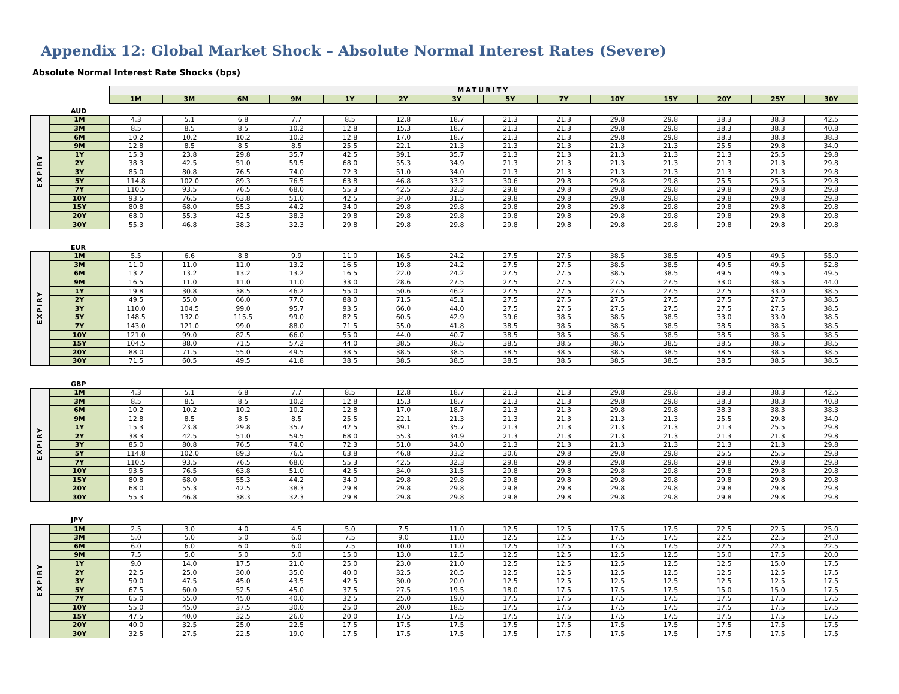Appendix 12: Global Market Shock – Absolute Normal Interest Rates (Severe)
Absolute Normal Interest Rate Shocks (bps)
| | | MATURITY | | | | | | | | | | | | | |
| | | 1M | 3M | 6M | 9M | 1Y | 2Y | 3Y | 5Y | 7Y | 10Y | 15Y | 20Y | 25Y | 30Y |
AUD
| EXPIRY | 1M | 4.3 | 5.1 | 6.8 | 7.7 | 8.5 | 12.8 | 18.7 | 21.3 | 21.3 | 29.8 | 29.8 | 38.3 | 38.3 | 42.5 |
| | 3M | 8.5 | 8.5 | 8.5 | 10.2 | 12.8 | 15.3 | 18.7 | 21.3 | 21.3 | 29.8 | 29.8 | 38.3 | 38.3 | 40.8 |
| | 6M | 10.2 | 10.2 | 10.2 | 10.2 | 12.8 | 17.0 | 18.7 | 21.3 | 21.3 | 29.8 | 29.8 | 38.3 | 38.3 | 38.3 |
| | 9M | 12.8 | 8.5 | 8.5 | 8.5 | 25.5 | 22.1 | 21.3 | 21.3 | 21.3 | 21.3 | 21.3 | 25.5 | 29.8 | 34.0 |
| | 1Y | 15.3 | 23.8 | 29.8 | 35.7 | 42.5 | 39.1 | 35.7 | 21.3 | 21.3 | 21.3 | 21.3 | 21.3 | 25.5 | 29.8 |
| | 2Y | 38.3 | 42.5 | 51.0 | 59.5 | 68.0 | 55.3 | 34.9 | 21.3 | 21.3 | 21.3 | 21.3 | 21.3 | 21.3 | 29.8 |
| | 3Y | 85.0 | 80.8 | 76.5 | 74.0 | 72.3 | 51.0 | 34.0 | 21.3 | 21.3 | 21.3 | 21.3 | 21.3 | 21.3 | 29.8 |
| | 5Y | 114.8 | 102.0 | 89.3 | 76.5 | 63.8 | 46.8 | 33.2 | 30.6 | 29.8 | 29.8 | 29.8 | 25.5 | 25.5 | 29.8 |
| | 7Y | 110.5 | 93.5 | 76.5 | 68.0 | 55.3 | 42.5 | 32.3 | 29.8 | 29.8 | 29.8 | 29.8 | 29.8 | 29.8 | 29.8 |
| | 10Y | 93.5 | 76.5 | 63.8 | 51.0 | 42.5 | 34.0 | 31.5 | 29.8 | 29.8 | 29.8 | 29.8 | 29.8 | 29.8 | 29.8 |
| | 15Y | 80.8 | 68.0 | 55.3 | 44.2 | 34.0 | 29.8 | 29.8 | 29.8 | 29.8 | 29.8 | 29.8 | 29.8 | 29.8 | 29.8 |
| | 20Y | 68.0 | 55.3 | 42.5 | 38.3 | 29.8 | 29.8 | 29.8 | 29.8 | 29.8 | 29.8 | 29.8 | 29.8 | 29.8 | 29.8 |
| | 30Y | 55.3 | 46.8 | 38.3 | 32.3 | 29.8 | 29.8 | 29.8 | 29.8 | 29.8 | 29.8 | 29.8 | 29.8 | 29.8 | 29.8 |
EUR
| EXPIRY | 1M | 5.5 | 6.6 | 8.8 | 9.9 | 11.0 | 16.5 | 24.2 | 27.5 | 27.5 | 38.5 | 38.5 | 49.5 | 49.5 | 55.0 |
| | 3M | 11.0 | 11.0 | 11.0 | 13.2 | 16.5 | 19.8 | 24.2 | 27.5 | 27.5 | 38.5 | 38.5 | 49.5 | 49.5 | 52.8 |
| | 6M | 13.2 | 13.2 | 13.2 | 13.2 | 16.5 | 22.0 | 24.2 | 27.5 | 27.5 | 38.5 | 38.5 | 49.5 | 49.5 | 49.5 |
| | 9M | 16.5 | 11.0 | 11.0 | 11.0 | 33.0 | 28.6 | 27.5 | 27.5 | 27.5 | 27.5 | 27.5 | 33.0 | 38.5 | 44.0 |
| | 1Y | 19.8 | 30.8 | 38.5 | 46.2 | 55.0 | 50.6 | 46.2 | 27.5 | 27.5 | 27.5 | 27.5 | 27.5 | 33.0 | 38.5 |
| | 2Y | 49.5 | 55.0 | 66.0 | 77.0 | 88.0 | 71.5 | 45.1 | 27.5 | 27.5 | 27.5 | 27.5 | 27.5 | 27.5 | 38.5 |
| | 3Y | 110.0 | 104.5 | 99.0 | 95.7 | 93.5 | 66.0 | 44.0 | 27.5 | 27.5 | 27.5 | 27.5 | 27.5 | 27.5 | 38.5 |
| | 5Y | 148.5 | 132.0 | 115.5 | 99.0 | 82.5 | 60.5 | 42.9 | 39.6 | 38.5 | 38.5 | 38.5 | 33.0 | 33.0 | 38.5 |
| | 7Y | 143.0 | 121.0 | 99.0 | 88.0 | 71.5 | 55.0 | 41.8 | 38.5 | 38.5 | 38.5 | 38.5 | 38.5 | 38.5 | 38.5 |
| | 10Y | 121.0 | 99.0 | 82.5 | 66.0 | 55.0 | 44.0 | 40.7 | 38.5 | 38.5 | 38.5 | 38.5 | 38.5 | 38.5 | 38.5 |
| | 15Y | 104.5 | 88.0 | 71.5 | 57.2 | 44.0 | 38.5 | 38.5 | 38.5 | 38.5 | 38.5 | 38.5 | 38.5 | 38.5 | 38.5 |
| | 20Y | 88.0 | 71.5 | 55.0 | 49.5 | 38.5 | 38.5 | 38.5 | 38.5 | 38.5 | 38.5 | 38.5 | 38.5 | 38.5 | 38.5 |
| | 30Y | 71.5 | 60.5 | 49.5 | 41.8 | 38.5 | 38.5 | 38.5 | 38.5 | 38.5 | 38.5 | 38.5 | 38.5 | 38.5 | 38.5 |
GBP
| EXPIRY | 1M | 4.3 | 5.1 | 6.8 | 7.7 | 8.5 | 12.8 | 18.7 | 21.3 | 21.3 | 29.8 | 29.8 | 38.3 | 38.3 | 42.5 |
| | 3M | 8.5 | 8.5 | 8.5 | 10.2 | 12.8 | 15.3 | 18.7 | 21.3 | 21.3 | 29.8 | 29.8 | 38.3 | 38.3 | 40.8 |
| | 6M | 10.2 | 10.2 | 10.2 | 10.2 | 12.8 | 17.0 | 18.7 | 21.3 | 21.3 | 29.8 | 29.8 | 38.3 | 38.3 | 38.3 |
| | 9M | 12.8 | 8.5 | 8.5 | 8.5 | 25.5 | 22.1 | 21.3 | 21.3 | 21.3 | 21.3 | 21.3 | 25.5 | 29.8 | 34.0 |
| | 1Y | 15.3 | 23.8 | 29.8 | 35.7 | 42.5 | 39.1 | 35.7 | 21.3 | 21.3 | 21.3 | 21.3 | 21.3 | 25.5 | 29.8 |
| | 2Y | 38.3 | 42.5 | 51.0 | 59.5 | 68.0 | 55.3 | 34.9 | 21.3 | 21.3 | 21.3 | 21.3 | 21.3 | 21.3 | 29.8 |
| | 3Y | 85.0 | 80.8 | 76.5 | 74.0 | 72.3 | 51.0 | 34.0 | 21.3 | 21.3 | 21.3 | 21.3 | 21.3 | 21.3 | 29.8 |
| | 5Y | 114.8 | 102.0 | 89.3 | 76.5 | 63.8 | 46.8 | 33.2 | 30.6 | 29.8 | 29.8 | 29.8 | 25.5 | 25.5 | 29.8 |
| | 7Y | 110.5 | 93.5 | 76.5 | 68.0 | 55.3 | 42.5 | 32.3 | 29.8 | 29.8 | 29.8 | 29.8 | 29.8 | 29.8 | 29.8 |
| | 10Y | 93.5 | 76.5 | 63.8 | 51.0 | 42.5 | 34.0 | 31.5 | 29.8 | 29.8 | 29.8 | 29.8 | 29.8 | 29.8 | 29.8 |
| | 15Y | 80.8 | 68.0 | 55.3 | 44.2 | 34.0 | 29.8 | 29.8 | 29.8 | 29.8 | 29.8 | 29.8 | 29.8 | 29.8 | 29.8 |
| | 20Y | 68.0 | 55.3 | 42.5 | 38.3 | 29.8 | 29.8 | 29.8 | 29.8 | 29.8 | 29.8 | 29.8 | 29.8 | 29.8 | 29.8 |
| | 30Y | 55.3 | 46.8 | 38.3 | 32.3 | 29.8 | 29.8 | 29.8 | 29.8 | 29.8 | 29.8 | 29.8 | 29.8 | 29.8 | 29.8 |
JPY
| EXPIRY | 1M | 2.5 | 3.0 | 4.0 | 4.5 | 5.0 | 7.5 | 11.0 | 12.5 | 12.5 | 17.5 | 17.5 | 22.5 | 22.5 | 25.0 |
| | 3M | 5.0 | 5.0 | 5.0 | 6.0 | 7.5 | 9.0 | 11.0 | 12.5 | 12.5 | 17.5 | 17.5 | 22.5 | 22.5 | 24.0 |
| | 6M | 6.0 | 6.0 | 6.0 | 6.0 | 7.5 | 10.0 | 11.0 | 12.5 | 12.5 | 17.5 | 17.5 | 22.5 | 22.5 | 22.5 |
| | 9M | 7.5 | 5.0 | 5.0 | 5.0 | 15.0 | 13.0 | 12.5 | 12.5 | 12.5 | 12.5 | 12.5 | 15.0 | 17.5 | 20.0 |
| | 1Y | 9.0 | 14.0 | 17.5 | 21.0 | 25.0 | 23.0 | 21.0 | 12.5 | 12.5 | 12.5 | 12.5 | 12.5 | 15.0 | 17.5 |
| | 2Y | 22.5 | 25.0 | 30.0 | 35.0 | 40.0 | 32.5 | 20.5 | 12.5 | 12.5 | 12.5 | 12.5 | 12.5 | 12.5 | 17.5 |
| | 3Y | 50.0 | 47.5 | 45.0 | 43.5 | 42.5 | 30.0 | 20.0 | 12.5 | 12.5 | 12.5 | 12.5 | 12.5 | 12.5 | 17.5 |
| | 5Y | 67.5 | 60.0 | 52.5 | 45.0 | 37.5 | 27.5 | 19.5 | 18.0 | 17.5 | 17.5 | 17.5 | 15.0 | 15.0 | 17.5 |
| | 7Y | 65.0 | 55.0 | 45.0 | 40.0 | 32.5 | 25.0 | 19.0 | 17.5 | 17.5 | 17.5 | 17.5 | 17.5 | 17.5 | 17.5 |
| | 10Y | 55.0 | 45.0 | 37.5 | 30.0 | 25.0 | 20.0 | 18.5 | 17.5 | 17.5 | 17.5 | 17.5 | 17.5 | 17.5 | 17.5 |
| | 15Y | 47.5 | 40.0 | 32.5 | 26.0 | 20.0 | 17.5 | 17.5 | 17.5 | 17.5 | 17.5 | 17.5 | 17.5 | 17.5 | 17.5 |
| | 20Y | 40.0 | 32.5 | 25.0 | 22.5 | 17.5 | 17.5 | 17.5 | 17.5 | 17.5 | 17.5 | 17.5 | 17.5 | 17.5 | 17.5 |
| | 30Y | 32.5 | 27.5 | 22.5 | 19.0 | 17.5 | 17.5 | 17.5 | 17.5 | 17.5 | 17.5 | 17.5 | 17.5 | 17.5 | 17.5 |